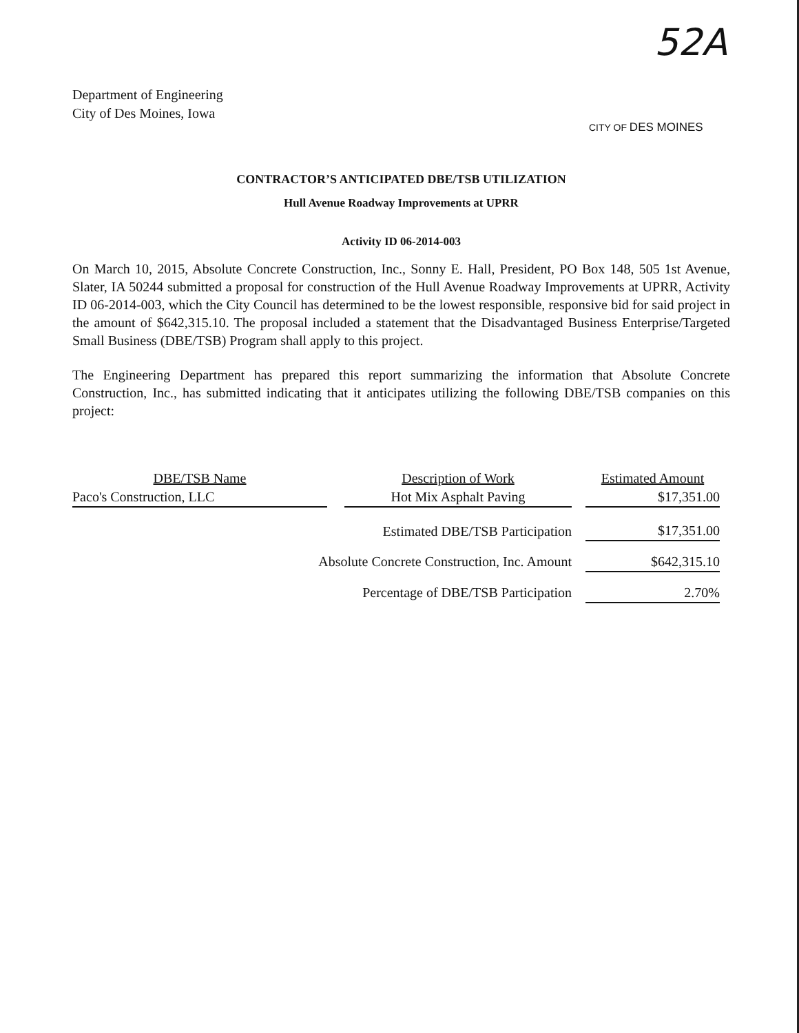Department of Engineering
City of Des Moines, Iowa
52A
CITY OF DES MOINES
CONTRACTOR’S ANTICIPATED DBE/TSB UTILIZATION
Hull Avenue Roadway Improvements at UPRR
Activity ID 06-2014-003
On March 10, 2015, Absolute Concrete Construction, Inc., Sonny E. Hall, President, PO Box 148, 505 1st Avenue, Slater, IA 50244 submitted a proposal for construction of the Hull Avenue Roadway Improvements at UPRR, Activity ID 06-2014-003, which the City Council has determined to be the lowest responsible, responsive bid for said project in the amount of $642,315.10. The proposal included a statement that the Disadvantaged Business Enterprise/Targeted Small Business (DBE/TSB) Program shall apply to this project.
The Engineering Department has prepared this report summarizing the information that Absolute Concrete Construction, Inc., has submitted indicating that it anticipates utilizing the following DBE/TSB companies on this project:
| DBE/TSB Name | | Description of Work | | Estimated Amount |
| --- | --- | --- | --- | --- |
| Paco's Construction, LLC | | Hot Mix Asphalt Paving | | $17,351.00 |
| Estimated DBE/TSB Participation | | | | $17,351.00 |
| Absolute Concrete Construction, Inc. Amount | | | | $642,315.10 |
| Percentage of DBE/TSB Participation | | | | 2.70% |